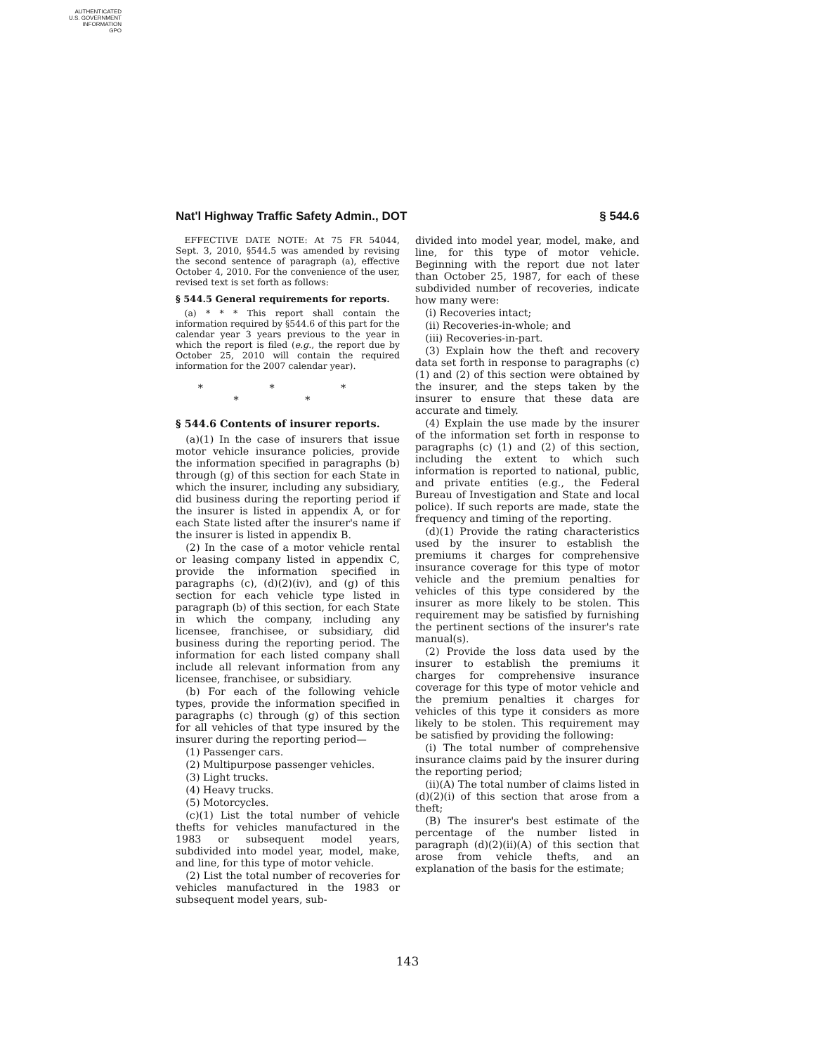AUTHENTICATED
U.S. GOVERNMENT
INFORMATION
GPO
Nat'l Highway Traffic Safety Admin., DOT § 544.6
EFFECTIVE DATE NOTE: At 75 FR 54044, Sept. 3, 2010, §544.5 was amended by revising the second sentence of paragraph (a), effective October 4, 2010. For the convenience of the user, revised text is set forth as follows:
§ 544.5 General requirements for reports.
(a) * * * This report shall contain the information required by §544.6 of this part for the calendar year 3 years previous to the year in which the report is filed (e.g., the report due by October 25, 2010 will contain the required information for the 2007 calendar year).
* * * * *
§ 544.6 Contents of insurer reports.
(a)(1) In the case of insurers that issue motor vehicle insurance policies, provide the information specified in paragraphs (b) through (g) of this section for each State in which the insurer, including any subsidiary, did business during the reporting period if the insurer is listed in appendix A, or for each State listed after the insurer's name if the insurer is listed in appendix B.
(2) In the case of a motor vehicle rental or leasing company listed in appendix C, provide the information specified in paragraphs (c), (d)(2)(iv), and (g) of this section for each vehicle type listed in paragraph (b) of this section, for each State in which the company, including any licensee, franchisee, or subsidiary, did business during the reporting period. The information for each listed company shall include all relevant information from any licensee, franchisee, or subsidiary.
(b) For each of the following vehicle types, provide the information specified in paragraphs (c) through (g) of this section for all vehicles of that type insured by the insurer during the reporting period—
(1) Passenger cars.
(2) Multipurpose passenger vehicles.
(3) Light trucks.
(4) Heavy trucks.
(5) Motorcycles.
(c)(1) List the total number of vehicle thefts for vehicles manufactured in the 1983 or subsequent model years, subdivided into model year, model, make, and line, for this type of motor vehicle.
(2) List the total number of recoveries for vehicles manufactured in the 1983 or subsequent model years, sub-
divided into model year, model, make, and line, for this type of motor vehicle. Beginning with the report due not later than October 25, 1987, for each of these subdivided number of recoveries, indicate how many were:
(i) Recoveries intact;
(ii) Recoveries-in-whole; and
(iii) Recoveries-in-part.
(3) Explain how the theft and recovery data set forth in response to paragraphs (c) (1) and (2) of this section were obtained by the insurer, and the steps taken by the insurer to ensure that these data are accurate and timely.
(4) Explain the use made by the insurer of the information set forth in response to paragraphs (c) (1) and (2) of this section, including the extent to which such information is reported to national, public, and private entities (e.g., the Federal Bureau of Investigation and State and local police). If such reports are made, state the frequency and timing of the reporting.
(d)(1) Provide the rating characteristics used by the insurer to establish the premiums it charges for comprehensive insurance coverage for this type of motor vehicle and the premium penalties for vehicles of this type considered by the insurer as more likely to be stolen. This requirement may be satisfied by furnishing the pertinent sections of the insurer's rate manual(s).
(2) Provide the loss data used by the insurer to establish the premiums it charges for comprehensive insurance coverage for this type of motor vehicle and the premium penalties it charges for vehicles of this type it considers as more likely to be stolen. This requirement may be satisfied by providing the following:
(i) The total number of comprehensive insurance claims paid by the insurer during the reporting period;
(ii)(A) The total number of claims listed in (d)(2)(i) of this section that arose from a theft;
(B) The insurer's best estimate of the percentage of the number listed in paragraph (d)(2)(ii)(A) of this section that arose from vehicle thefts, and an explanation of the basis for the estimate;
143